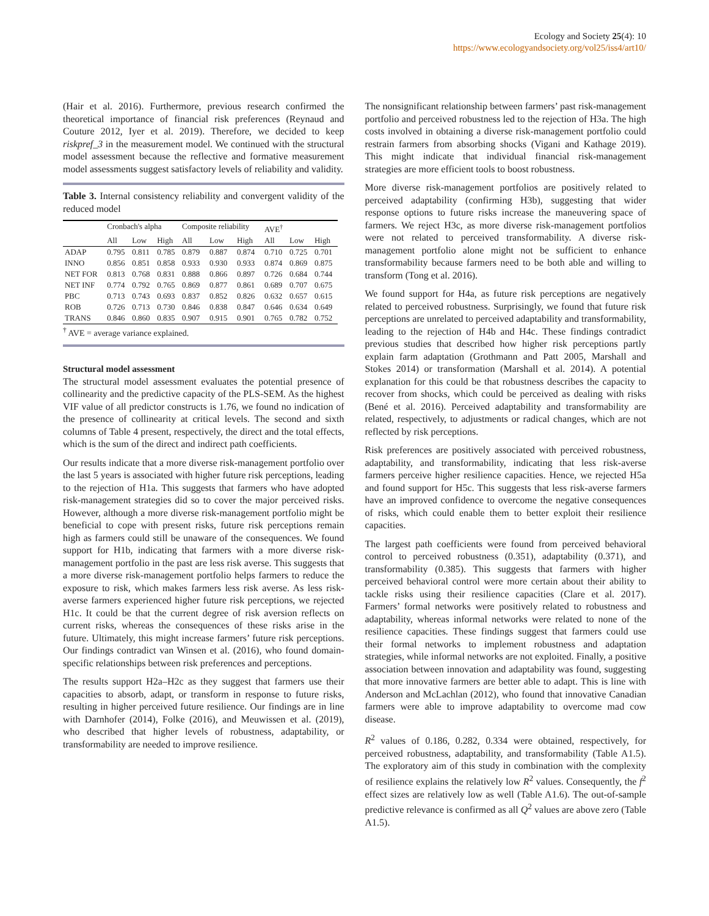Ecology and Society 25(4): 10
https://www.ecologyandsociety.org/vol25/iss4/art10/
(Hair et al. 2016). Furthermore, previous research confirmed the theoretical importance of financial risk preferences (Reynaud and Couture 2012, Iyer et al. 2019). Therefore, we decided to keep riskpref_3 in the measurement model. We continued with the structural model assessment because the reflective and formative measurement model assessments suggest satisfactory levels of reliability and validity.
Table 3. Internal consistency reliability and convergent validity of the reduced model
| | Cronbach's alpha | | | Composite reliability | | | AVE<sup>†</sup> | | |
| --- | --- | --- | --- | --- | --- | --- | --- | --- | --- |
| | All | Low | High | All | Low | High | All | Low | High |
| ADAP | 0.795 | 0.811 | 0.785 | 0.879 | 0.887 | 0.874 | 0.710 | 0.725 | 0.701 |
| INNO | 0.856 | 0.851 | 0.858 | 0.933 | 0.930 | 0.933 | 0.874 | 0.869 | 0.875 |
| NET FOR | 0.813 | 0.768 | 0.831 | 0.888 | 0.866 | 0.897 | 0.726 | 0.684 | 0.744 |
| NET INF | 0.774 | 0.792 | 0.765 | 0.869 | 0.877 | 0.861 | 0.689 | 0.707 | 0.675 |
| PBC | 0.713 | 0.743 | 0.693 | 0.837 | 0.852 | 0.826 | 0.632 | 0.657 | 0.615 |
| ROB | 0.726 | 0.713 | 0.730 | 0.846 | 0.838 | 0.847 | 0.646 | 0.634 | 0.649 |
| TRANS | 0.846 | 0.860 | 0.835 | 0.907 | 0.915 | 0.901 | 0.765 | 0.782 | 0.752 |
<sup>†</sup> AVE = average variance explained.
Structural model assessment
The structural model assessment evaluates the potential presence of collinearity and the predictive capacity of the PLS-SEM. As the highest VIF value of all predictor constructs is 1.76, we found no indication of the presence of collinearity at critical levels. The second and sixth columns of Table 4 present, respectively, the direct and the total effects, which is the sum of the direct and indirect path coefficients.
Our results indicate that a more diverse risk-management portfolio over the last 5 years is associated with higher future risk perceptions, leading to the rejection of H1a. This suggests that farmers who have adopted risk-management strategies did so to cover the major perceived risks. However, although a more diverse risk-management portfolio might be beneficial to cope with present risks, future risk perceptions remain high as farmers could still be unaware of the consequences. We found support for H1b, indicating that farmers with a more diverse risk-management portfolio in the past are less risk averse. This suggests that a more diverse risk-management portfolio helps farmers to reduce the exposure to risk, which makes farmers less risk averse. As less risk-averse farmers experienced higher future risk perceptions, we rejected H1c. It could be that the current degree of risk aversion reflects on current risks, whereas the consequences of these risks arise in the future. Ultimately, this might increase farmers’ future risk perceptions. Our findings contradict van Winsen et al. (2016), who found domain-specific relationships between risk preferences and perceptions.
The results support H2a–H2c as they suggest that farmers use their capacities to absorb, adapt, or transform in response to future risks, resulting in higher perceived future resilience. Our findings are in line with Darnhofer (2014), Folke (2016), and Meuwissen et al. (2019), who described that higher levels of robustness, adaptability, or transformability are needed to improve resilience.
The nonsignificant relationship between farmers’ past risk-management portfolio and perceived robustness led to the rejection of H3a. The high costs involved in obtaining a diverse risk-management portfolio could restrain farmers from absorbing shocks (Vigani and Kathage 2019). This might indicate that individual financial risk-management strategies are more efficient tools to boost robustness.
More diverse risk-management portfolios are positively related to perceived adaptability (confirming H3b), suggesting that wider response options to future risks increase the maneuvering space of farmers. We reject H3c, as more diverse risk-management portfolios were not related to perceived transformability. A diverse risk-management portfolio alone might not be sufficient to enhance transformability because farmers need to be both able and willing to transform (Tong et al. 2016).
We found support for H4a, as future risk perceptions are negatively related to perceived robustness. Surprisingly, we found that future risk perceptions are unrelated to perceived adaptability and transformability, leading to the rejection of H4b and H4c. These findings contradict previous studies that described how higher risk perceptions partly explain farm adaptation (Grothmann and Patt 2005, Marshall and Stokes 2014) or transformation (Marshall et al. 2014). A potential explanation for this could be that robustness describes the capacity to recover from shocks, which could be perceived as dealing with risks (Bené et al. 2016). Perceived adaptability and transformability are related, respectively, to adjustments or radical changes, which are not reflected by risk perceptions.
Risk preferences are positively associated with perceived robustness, adaptability, and transformability, indicating that less risk-averse farmers perceive higher resilience capacities. Hence, we rejected H5a and found support for H5c. This suggests that less risk-averse farmers have an improved confidence to overcome the negative consequences of risks, which could enable them to better exploit their resilience capacities.
The largest path coefficients were found from perceived behavioral control to perceived robustness (0.351), adaptability (0.371), and transformability (0.385). This suggests that farmers with higher perceived behavioral control were more certain about their ability to tackle risks using their resilience capacities (Clare et al. 2017). Farmers’ formal networks were positively related to robustness and adaptability, whereas informal networks were related to none of the resilience capacities. These findings suggest that farmers could use their formal networks to implement robustness and adaptation strategies, while informal networks are not exploited. Finally, a positive association between innovation and adaptability was found, suggesting that more innovative farmers are better able to adapt. This is line with Anderson and McLachlan (2012), who found that innovative Canadian farmers were able to improve adaptability to overcome mad cow disease.
R<sup>2</sup> values of 0.186, 0.282, 0.334 were obtained, respectively, for perceived robustness, adaptability, and transformability (Table A1.5). The exploratory aim of this study in combination with the complexity of resilience explains the relatively low R<sup>2</sup> values. Consequently, the f<sup>2</sup> effect sizes are relatively low as well (Table A1.6). The out-of-sample predictive relevance is confirmed as all Q<sup>2</sup> values are above zero (Table A1.5).